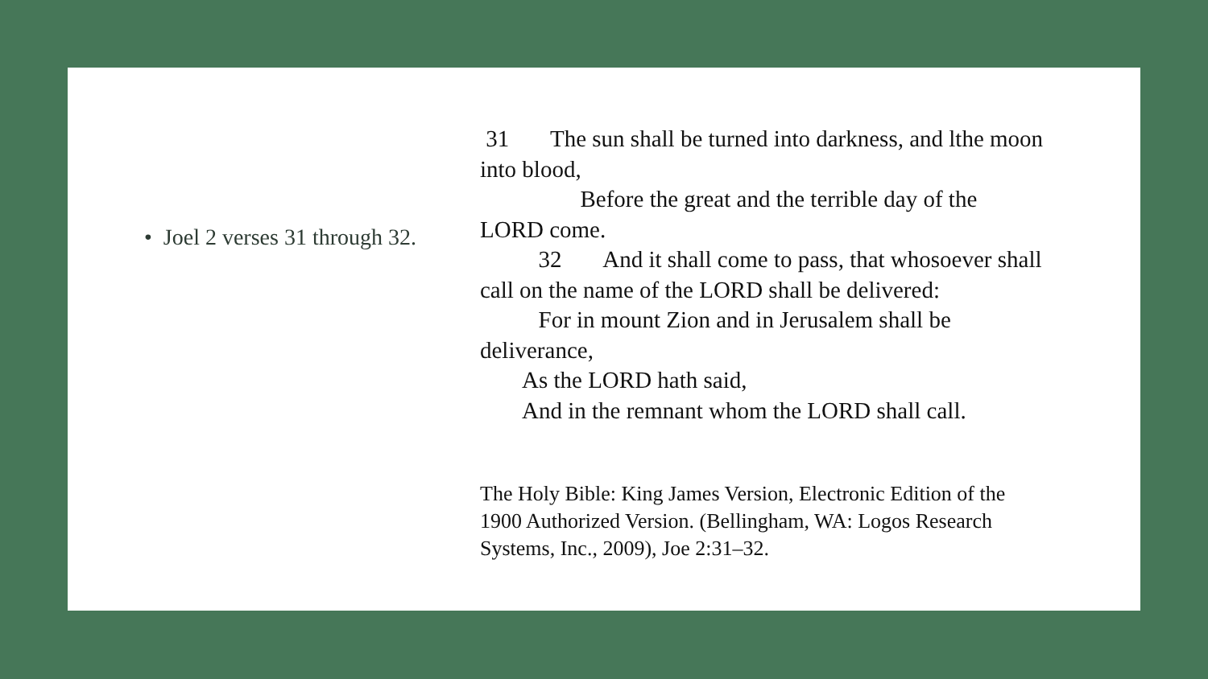• Joel 2 verses 31 through 32.
31 The sun shall be turned into darkness, and lthe moon into blood,
Before the great and the terrible day of the LORD come.
32 And it shall come to pass, that whosoever shall call on the name of the LORD shall be delivered:
For in mount Zion and in Jerusalem shall be deliverance,
As the LORD hath said,
And in the remnant whom the LORD shall call.
The Holy Bible: King James Version, Electronic Edition of the 1900 Authorized Version. (Bellingham, WA: Logos Research Systems, Inc., 2009), Joe 2:31–32.